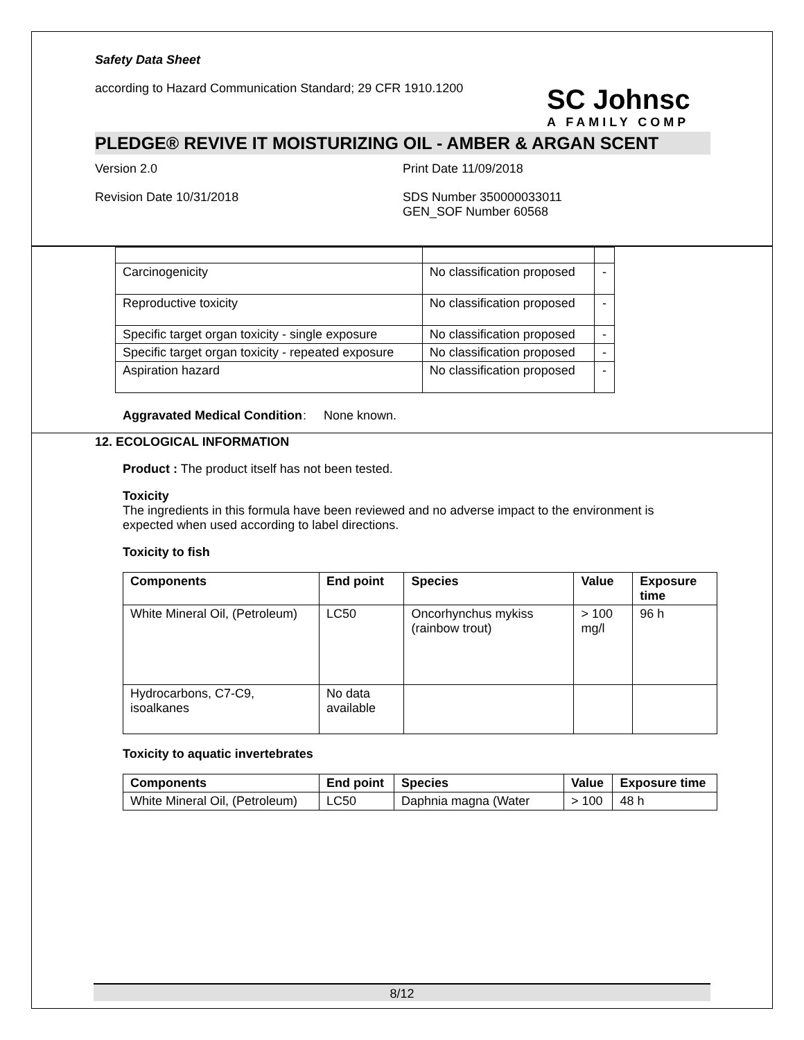SC Johnsc
A FAMILY COMP
Safety Data Sheet
according to Hazard Communication Standard; 29 CFR 1910.1200
PLEDGE® REVIVE IT MOISTURIZING OIL - AMBER & ARGAN SCENT
Version 2.0 Print Date 11/09/2018
Revision Date 10/31/2018 SDS Number 350000033011
GEN_SOF Number 60568
| Carcinogenicity | No classification proposed | - |
| Reproductive toxicity | No classification proposed | - |
| Specific target organ toxicity - single exposure | No classification proposed | - |
| Specific target organ toxicity - repeated exposure | No classification proposed | - |
| Aspiration hazard | No classification proposed | - |
Aggravated Medical Condition: None known.
12. ECOLOGICAL INFORMATION
Product : The product itself has not been tested.
Toxicity
The ingredients in this formula have been reviewed and no adverse impact to the environment is expected when used according to label directions.
Toxicity to fish
| Components | End point | Species | Value | Exposure time |
| --- | --- | --- | --- | --- |
| White Mineral Oil, (Petroleum) | LC50 | Oncorhynchus mykiss (rainbow trout) | > 100 mg/l | 96 h |
| Hydrocarbons, C7-C9, isoalkanes | No data available | | | |
Toxicity to aquatic invertebrates
| Components | End point | Species | Value | Exposure time |
| --- | --- | --- | --- | --- |
| White Mineral Oil, (Petroleum) | LC50 | Daphnia magna (Water | > 100 | 48 h |
8/12